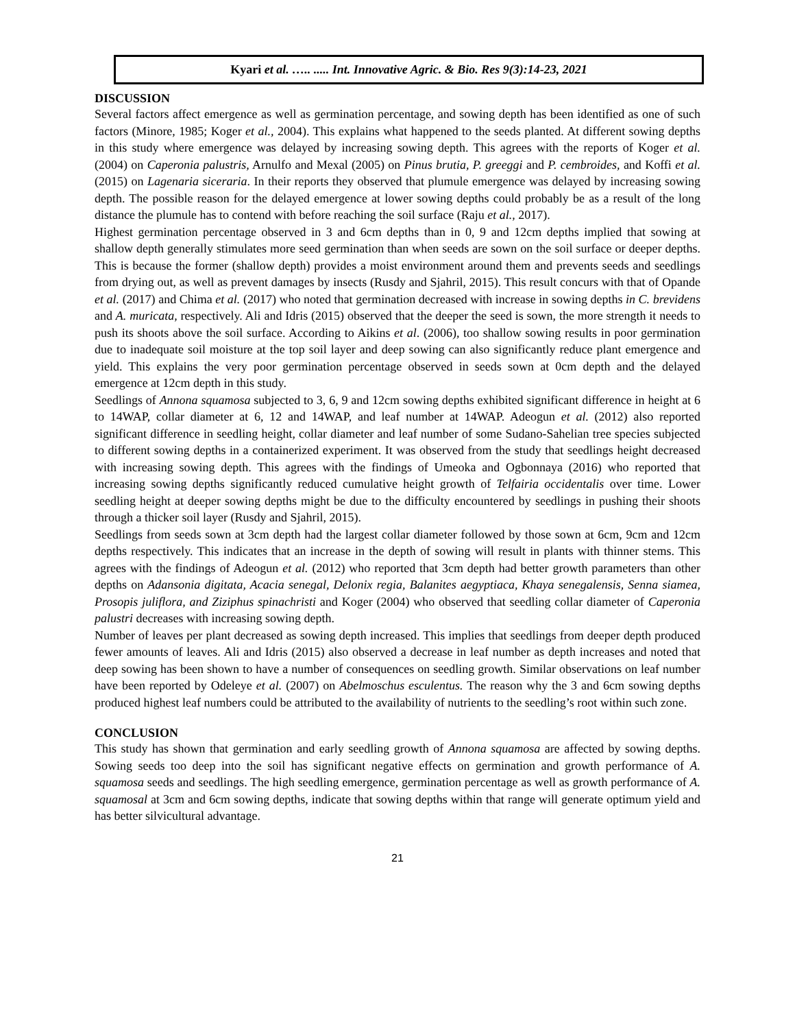Kyari et al. ….. ..... Int. Innovative Agric. & Bio. Res 9(3):14-23, 2021
DISCUSSION
Several factors affect emergence as well as germination percentage, and sowing depth has been identified as one of such factors (Minore, 1985; Koger et al., 2004). This explains what happened to the seeds planted. At different sowing depths in this study where emergence was delayed by increasing sowing depth. This agrees with the reports of Koger et al. (2004) on Caperonia palustris, Arnulfo and Mexal (2005) on Pinus brutia, P. greeggi and P. cembroides, and Koffi et al. (2015) on Lagenaria siceraria. In their reports they observed that plumule emergence was delayed by increasing sowing depth. The possible reason for the delayed emergence at lower sowing depths could probably be as a result of the long distance the plumule has to contend with before reaching the soil surface (Raju et al., 2017).
Highest germination percentage observed in 3 and 6cm depths than in 0, 9 and 12cm depths implied that sowing at shallow depth generally stimulates more seed germination than when seeds are sown on the soil surface or deeper depths. This is because the former (shallow depth) provides a moist environment around them and prevents seeds and seedlings from drying out, as well as prevent damages by insects (Rusdy and Sjahril, 2015). This result concurs with that of Opande et al. (2017) and Chima et al. (2017) who noted that germination decreased with increase in sowing depths in C. brevidens and A. muricata, respectively. Ali and Idris (2015) observed that the deeper the seed is sown, the more strength it needs to push its shoots above the soil surface. According to Aikins et al. (2006), too shallow sowing results in poor germination due to inadequate soil moisture at the top soil layer and deep sowing can also significantly reduce plant emergence and yield. This explains the very poor germination percentage observed in seeds sown at 0cm depth and the delayed emergence at 12cm depth in this study.
Seedlings of Annona squamosa subjected to 3, 6, 9 and 12cm sowing depths exhibited significant difference in height at 6 to 14WAP, collar diameter at 6, 12 and 14WAP, and leaf number at 14WAP. Adeogun et al. (2012) also reported significant difference in seedling height, collar diameter and leaf number of some Sudano-Sahelian tree species subjected to different sowing depths in a containerized experiment. It was observed from the study that seedlings height decreased with increasing sowing depth. This agrees with the findings of Umeoka and Ogbonnaya (2016) who reported that increasing sowing depths significantly reduced cumulative height growth of Telfairia occidentalis over time. Lower seedling height at deeper sowing depths might be due to the difficulty encountered by seedlings in pushing their shoots through a thicker soil layer (Rusdy and Sjahril, 2015).
Seedlings from seeds sown at 3cm depth had the largest collar diameter followed by those sown at 6cm, 9cm and 12cm depths respectively. This indicates that an increase in the depth of sowing will result in plants with thinner stems. This agrees with the findings of Adeogun et al. (2012) who reported that 3cm depth had better growth parameters than other depths on Adansonia digitata, Acacia senegal, Delonix regia, Balanites aegyptiaca, Khaya senegalensis, Senna siamea, Prosopis juliflora, and Ziziphus spinachristi and Koger (2004) who observed that seedling collar diameter of Caperonia palustri decreases with increasing sowing depth.
Number of leaves per plant decreased as sowing depth increased. This implies that seedlings from deeper depth produced fewer amounts of leaves. Ali and Idris (2015) also observed a decrease in leaf number as depth increases and noted that deep sowing has been shown to have a number of consequences on seedling growth. Similar observations on leaf number have been reported by Odeleye et al. (2007) on Abelmoschus esculentus. The reason why the 3 and 6cm sowing depths produced highest leaf numbers could be attributed to the availability of nutrients to the seedling’s root within such zone.
CONCLUSION
This study has shown that germination and early seedling growth of Annona squamosa are affected by sowing depths. Sowing seeds too deep into the soil has significant negative effects on germination and growth performance of A. squamosa seeds and seedlings. The high seedling emergence, germination percentage as well as growth performance of A. squamosal at 3cm and 6cm sowing depths, indicate that sowing depths within that range will generate optimum yield and has better silvicultural advantage.
21